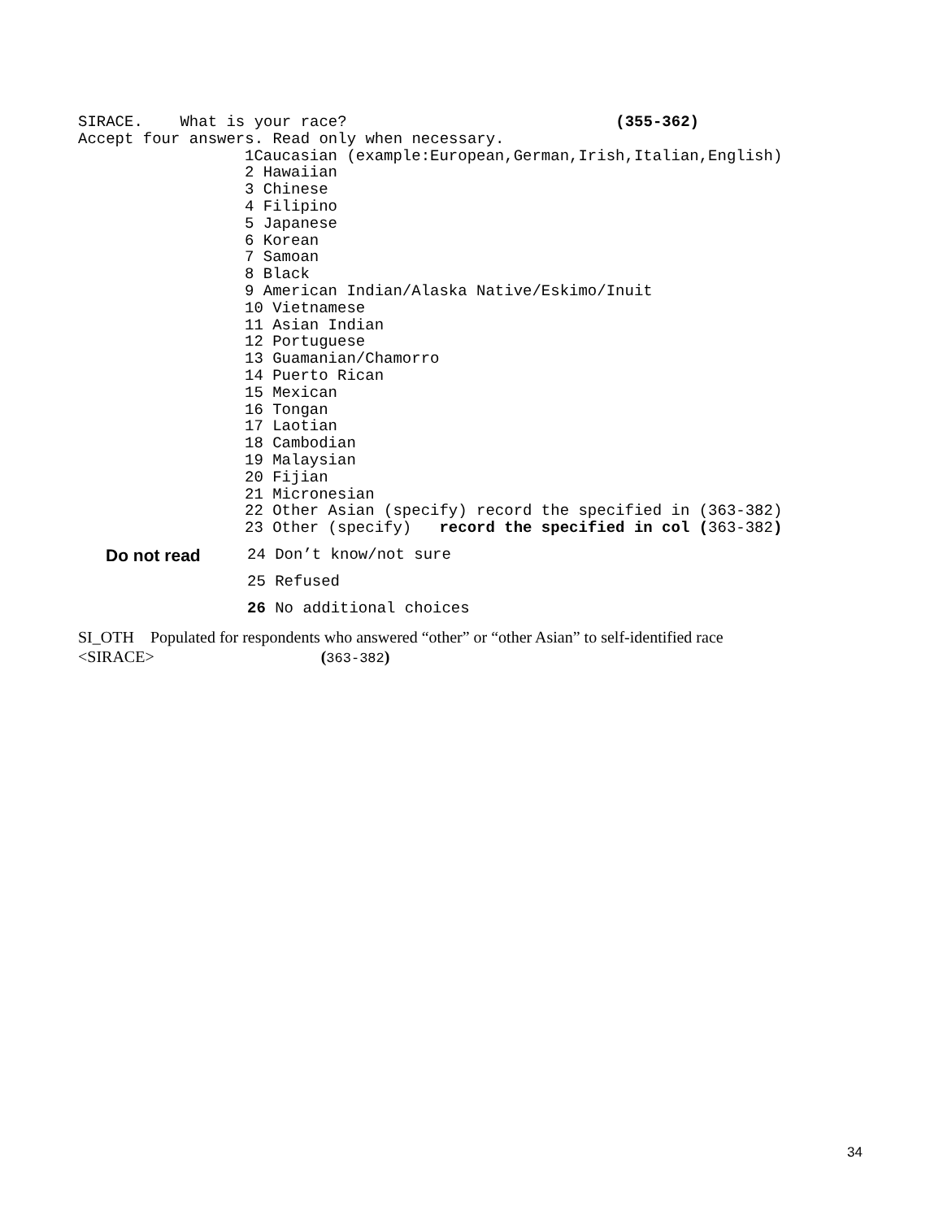SIRACE. What is your race? (355-362)
Accept four answers. Read only when necessary.
1Caucasian (example:European,German,Irish,Italian,English)
2 Hawaiian
3 Chinese
4 Filipino
5 Japanese
6 Korean
7 Samoan
8 Black
9 American Indian/Alaska Native/Eskimo/Inuit
10 Vietnamese
11 Asian Indian
12 Portuguese
13 Guamanian/Chamorro
14 Puerto Rican
15 Mexican
16 Tongan
17 Laotian
18 Cambodian
19 Malaysian
20 Fijian
21 Micronesian
22 Other Asian (specify) record the specified in (363-382)
23 Other (specify) record the specified in col (363-382)
Do not read 24 Don’t know/not sure
25 Refused
26 No additional choices
SI_OTH Populated for respondents who answered “other” or “other Asian” to self-identified race
<SIRACE> (363-382)
34